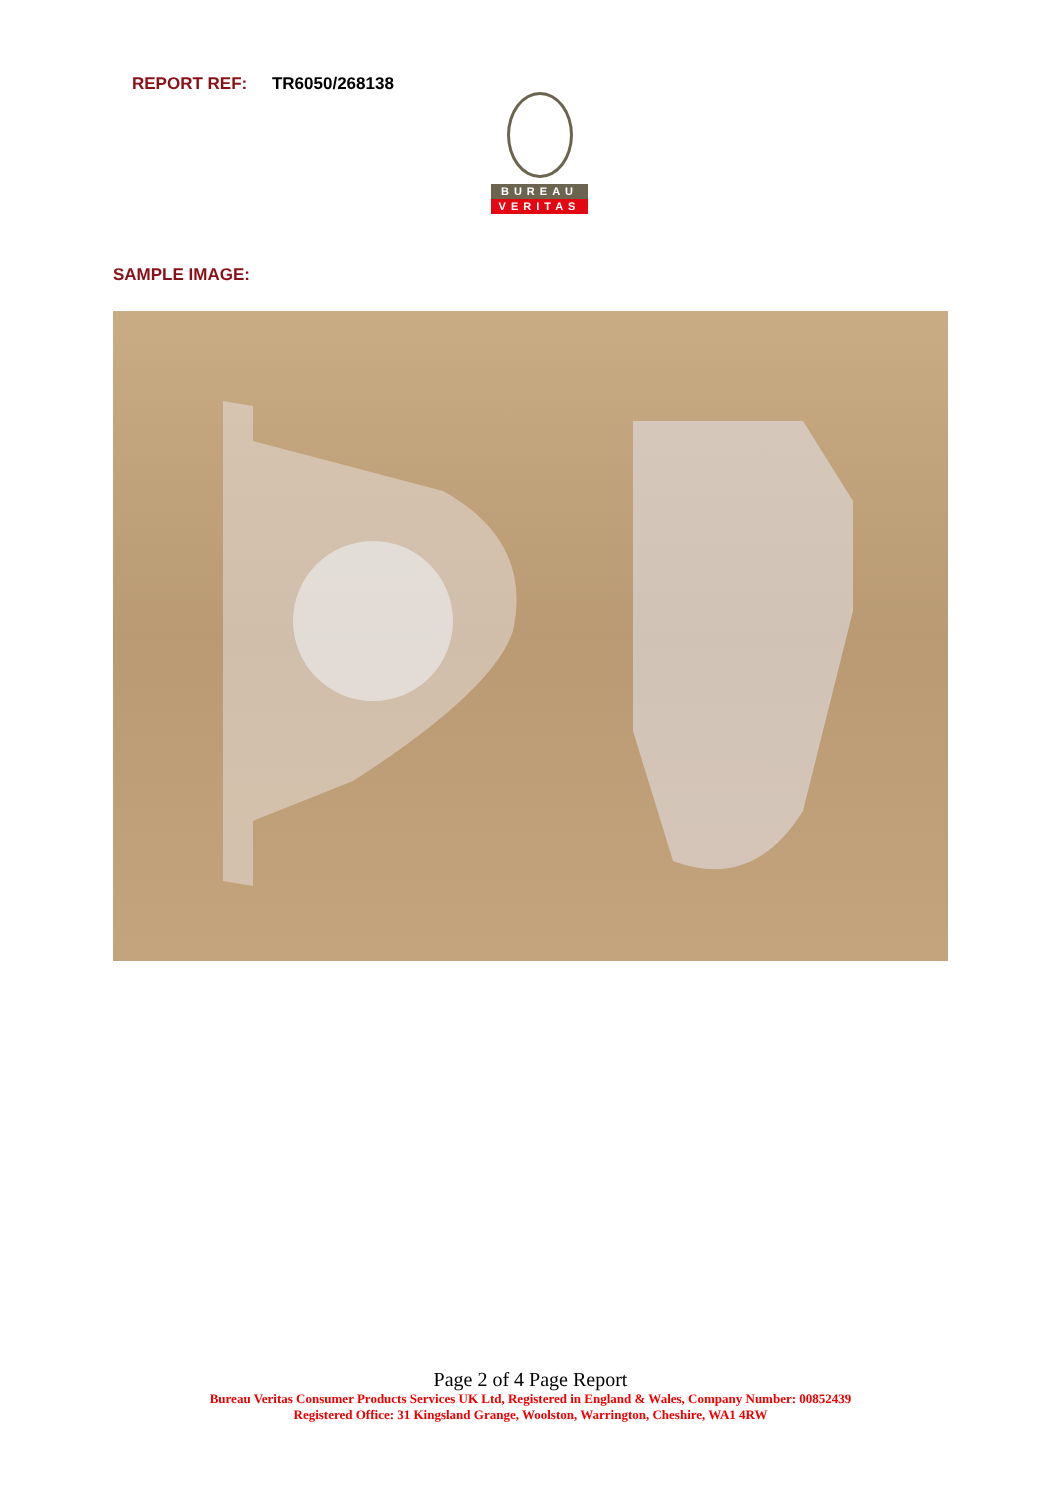REPORT REF: TR6050/268138
BUREAU
VERITAS
SAMPLE IMAGE:
Page 2 of 4 Page Report
Bureau Veritas Consumer Products Services UK Ltd, Registered in England & Wales, Company Number: 00852439
Registered Office: 31 Kingsland Grange, Woolston, Warrington, Cheshire, WA1 4RW